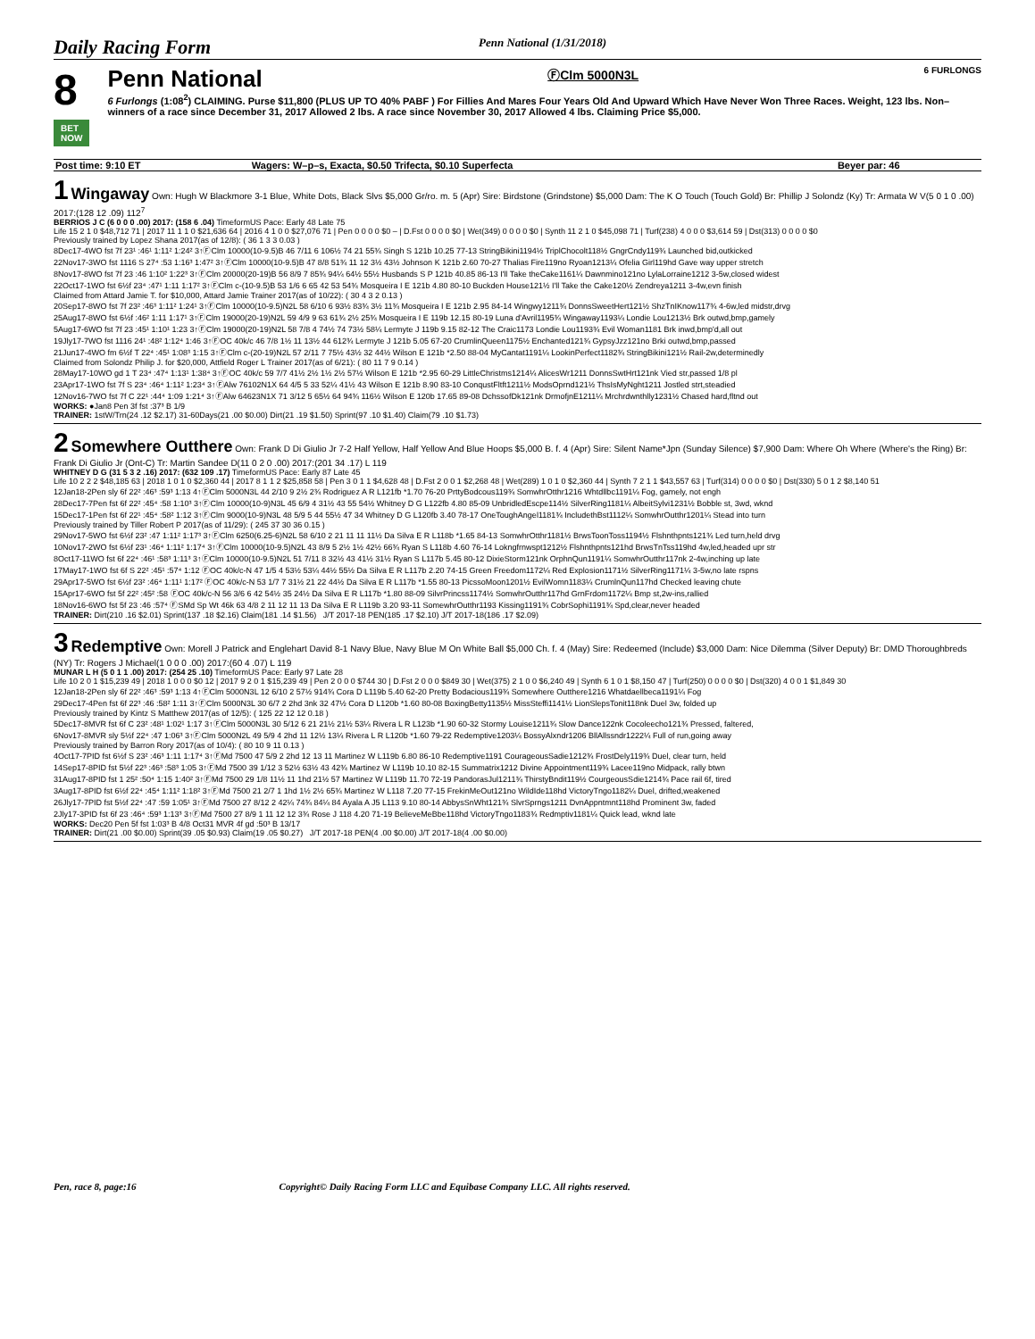Daily Racing Form Penn National (1/31/2018)
8
BET NOW
Penn National ⒻClm 5000N3L 6 FURLONGS
6 Furlongs (1:08<sup>2</sup>) CLAIMING. Purse $11,800 (PLUS UP TO 40% PABF ) For Fillies And Mares Four Years Old And Upward Which Have Never Won Three Races. Weight, 123 lbs. Non–winners of a race since December 31, 2017 Allowed 2 lbs. A race since November 30, 2017 Allowed 4 lbs. Claiming Price $5,000.
| Post time: 9:10 ET | Wagers: W–p–s, Exacta, $0.50 Trifecta, $0.10 Superfecta | Beyer par: 46 |
1 Wingaway Own: Hugh W Blackmore 3-1 Blue, White Dots, Black Slvs $5,000 Gr/ro. m. 5 (Apr) Sire: Birdstone (Grindstone) $5,000 Dam: The K O Touch (Touch Gold) Br: Phillip J Solondz (Ky) Tr: Armata W V(5 0 1 0 .00) 2017:(128 12 .09) 112<sup>7</sup>
BERRIOS J C (6 0 0 0 .00) 2017: (158 6 .04) TimeformUS Pace: Early 48 Late 75
Life 15 2 1 0 $48,712 71 | 2017 11 1 1 0 $21,636 64 | 2016 4 1 0 0 $27,076 71 | Pen 0 0 0 0 $0 – | D.Fst 0 0 0 0 $0 | Wet(349) 0 0 0 0 $0 | Synth 11 2 1 0 $45,098 71 | Turf(238) 4 0 0 0 $3,614 59 | Dst(313) 0 0 0 0 $0
Previously trained by Lopez Shana 2017(as of 12/8): ( 36 1 3 3 0.03 )
8Dec17-4WO fst 7f 23¹ :46¹ 1:11² 1:24² 3↑ⒻClm 10000(10-9.5)B 46 7/11 6 106½ 74 21 55¾ Singh S 121b 10.25 77-13 StringBikini1194½ TriplChocolt118½ GngrCndy119¾ Launched bid,outkicked
22Nov17-3WO fst 1116 S 27⁴ :53 1:16³ 1:47² 3↑ⒻClm 10000(10-9.5)B 47 8/8 51¾ 11 12 3½ 43½ Johnson K 121b 2.60 70-27 Thalias Fire119no Ryoan1213¼ Ofelia Girl119hd Gave way upper stretch
8Nov17-8WO fst 7f 23 :46 1:10² 1:22³ 3↑ⒻClm 20000(20-19)B 56 8/9 7 85¾ 94¼ 64½ 55½ Husbands S P 121b 40.85 86-13 I'll Take theCake1161¼ Dawnmino121no LylaLorraine1212 3-5w,closed widest
22Oct17-1WO fst 6½f 23⁴ :47¹ 1:11 1:17² 3↑ⒻClm c-(10-9.5)B 53 1/6 6 65 42 53 54¾ Mosqueira I E 121b 4.80 80-10 Buckden House121½ I'll Take the Cake120½ Zendreya1211 3-4w,evn finish
Claimed from Attard Jamie T. for $10,000, Attard Jamie Trainer 2017(as of 10/22): ( 30 4 3 2 0.13 )
20Sep17-8WO fst 7f 23² :46³ 1:11² 1:24¹ 3↑ⒻClm 10000(10-9.5)N2L 58 6/10 6 93½ 83¾ 3½ 11¾ Mosqueira I E 121b 2.95 84-14 Wingwy1211¾ DonnsSweetHert121½ ShzTnIKnow117¾ 4-6w,led midstr,drvg
25Aug17-8WO fst 6½f :46² 1:11 1:17¹ 3↑ⒻClm 19000(20-19)N2L 59 4/9 9 63 61¾ 2½ 25¾ Mosqueira I E 119b 12.15 80-19 Luna d'Avril1195¾ Wingaway1193¼ Londie Lou1213½ Brk outwd,bmp,gamely
5Aug17-6WO fst 7f 23 :45¹ 1:10¹ 1:23 3↑ⒻClm 19000(20-19)N2L 58 7/8 4 74½ 74 73½ 58¼ Lermyte J 119b 9.15 82-12 The Craic1173 Londie Lou1193¾ Evil Woman1181 Brk inwd,bmp'd,all out
19Jly17-7WO fst 1116 24¹ :48² 1:12⁴ 1:46 3↑ⒻOC 40k/c 46 7/8 1½ 11 13½ 44 612¾ Lermyte J 121b 5.05 67-20 CrumlinQueen1175½ Enchanted121¾ GypsyJzz121no Brki outwd,bmp,passed
21Jun17-4WO fm 6½f T 22⁴ :45¹ 1:08³ 1:15 3↑ⒻClm c-(20-19)N2L 57 2/11 7 75½ 43½ 32 44½ Wilson E 121b *2.50 88-04 MyCantat1191¼ LookinPerfect1182¾ StringBikini121½ Rail-2w,determinedly
Claimed from Solondz Philip J. for $20,000, Attfield Roger L Trainer 2017(as of 6/21): ( 80 11 7 9 0.14 )
28May17-10WO gd 1 T 23⁴ :47⁴ 1:13¹ 1:38⁴ 3↑ⒻOC 40k/c 59 7/7 41½ 2½ 1½ 2½ 57½ Wilson E 121b *2.95 60-29 LittleChristms1214¼ AlicesWr1211 DonnsSwtHrt121nk Vied str,passed 1/8 pl
23Apr17-1WO fst 7f S 23⁴ :46⁴ 1:11² 1:23⁴ 3↑ⒻAlw 76102N1X 64 4/5 5 33 52¼ 41½ 43 Wilson E 121b 8.90 83-10 ConqustFltft1211½ ModsOprnd121½ ThsIsMyNght1211 Jostled strt,steadied
12Nov16-7WO fst 7f C 22¹ :44⁴ 1:09 1:21⁴ 3↑ⒻAlw 64623N1X 71 3/12 5 65½ 64 94¾ 116½ Wilson E 120b 17.65 89-08 DchssofDk121nk DrmofjnE1211¼ Mrchrdwnthlly1231½ Chased hard,fltnd out
WORKS: ●Jan8 Pen 3f fst :37³ B 1/9
TRAINER: 1stW/Trn(24 .12 $2.17) 31-60Days(21 .00 $0.00) Dirt(21 .19 $1.50) Sprint(97 .10 $1.40) Claim(79 .10 $1.73)
2 Somewhere Outthere Own: Frank D Di Giulio Jr 7-2 Half Yellow, Half Yellow And Blue Hoops $5,000 B. f. 4 (Apr) Sire: Silent Name*Jpn (Sunday Silence) $7,900 Dam: Where Oh Where (Where's the Ring) Br: Frank Di Giulio Jr (Ont-C) Tr: Martin Sandee D(11 0 2 0 .00) 2017:(201 34 .17) L 119
WHITNEY D G (31 5 3 2 .16) 2017: (632 109 .17) TimeformUS Pace: Early 87 Late 45
Life 10 2 2 2 $48,185 63 | 2018 1 0 1 0 $2,360 44 | 2017 8 1 1 2 $25,858 58 | Pen 3 0 1 1 $4,628 48 | D.Fst 2 0 0 1 $2,268 48 | Wet(289) 1 0 1 0 $2,360 44 | Synth 7 2 1 1 $43,557 63 | Turf(314) 0 0 0 0 $0 | Dst(330) 5 0 1 2 $8,140 51
12Jan18-2Pen sly 6f 22² :46³ :59³ 1:13 4↑ⒻClm 5000N3L 44 2/10 9 2½ 2¾ Rodriguez A R L121fb *1.70 76-20 PrttyBodcous119¾ SomwhrOtthr1216 Whtdllbc1191¼ Fog, gamely, not engh
28Dec17-7Pen fst 6f 22² :45⁴ :58 1:10³ 3↑ⒻClm 10000(10-9)N3L 45 6/9 4 31½ 43 55 54½ Whitney D G L122fb 4.80 85-09 UnbridledEscpe114½ SilverRing1181¼ AlbeitSylvi1231½ Bobble st, 3wd, wknd
15Dec17-1Pen fst 6f 22¹ :45⁴ :58² 1:12 3↑ⒻClm 9000(10-9)N3L 48 5/9 5 44 55½ 47 34 Whitney D G L120fb 3.40 78-17 OneToughAngel1181¾ IncludethBst1112¼ SomwhrOutthr1201¼ Stead into turn
Previously trained by Tiller Robert P 2017(as of 11/29): ( 245 37 30 36 0.15 )
29Nov17-5WO fst 6½f 23² :47 1:11² 1:17³ 3↑ⒻClm 6250(6.25-6)N2L 58 6/10 2 21 11 11 11½ Da Silva E R L118b *1.65 84-13 SomwhrOtthr1181½ BrwsToonToss1194½ Flshnthpnts121¾ Led turn,held drvg
10Nov17-2WO fst 6½f 23¹ :46⁴ 1:11² 1:17⁴ 3↑ⒻClm 10000(10-9.5)N2L 43 8/9 5 2½ 1½ 42½ 66¾ Ryan S L118b 4.60 76-14 Lokngfrnwspt1212½ Flshnthpnts121hd BrwsTnTss119hd 4w,led,headed upr str
8Oct17-11WO fst 6f 22⁴ :46¹ :58³ 1:11³ 3↑ⒻClm 10000(10-9.5)N2L 51 7/11 8 32½ 43 41½ 31½ Ryan S L117b 5.45 80-12 DixieStorm121nk OrphnQun1191¼ SomwhrOutthr117nk 2-4w,inching up late
17May17-1WO fst 6f S 22² :45¹ :57⁴ 1:12 ⒻOC 40k/c-N 47 1/5 4 53½ 53¼ 44½ 55½ Da Silva E R L117b 2.20 74-15 Green Freedom1172¼ Red Explosion1171½ SilverRing1171¼ 3-5w,no late rspns
29Apr17-5WO fst 6½f 23² :46⁴ 1:11¹ 1:17² ⒻOC 40k/c-N 53 1/7 7 31½ 21 22 44½ Da Silva E R L117b *1.55 80-13 PicssoMoon1201½ EvilWomn1183¼ CrumlnQun117hd Checked leaving chute
15Apr17-6WO fst 5f 22² :45² :58 ⒻOC 40k/c-N 56 3/6 6 42 54½ 35 24½ Da Silva E R L117b *1.80 88-09 SilvrPrincss1174½ SomwhrOutthr117hd GrnFrdom1172¼ Bmp st,2w-ins,rallied
18Nov16-6WO fst 5f 23 :46 :57⁴ ⒻSMd Sp Wt 46k 63 4/8 2 11 12 11 13 Da Silva E R L119b 3.20 93-11 SomewhrOutthr1193 Kissing1191¾ CobrSophi1191¾ Spd,clear,never headed
TRAINER: Dirt(210 .16 $2.01) Sprint(137 .18 $2.16) Claim(181 .14 $1.56) J/T 2017-18 PEN(185 .17 $2.10) J/T 2017-18(186 .17 $2.09)
3 Redemptive Own: Morell J Patrick and Englehart David 8-1 Navy Blue, Navy Blue M On White Ball $5,000 Ch. f. 4 (May) Sire: Redeemed (Include) $3,000 Dam: Nice Dilemma (Silver Deputy) Br: DMD Thoroughbreds (NY) Tr: Rogers J Michael(1 0 0 0 .00) 2017:(60 4 .07) L 119
MUNAR L H (5 0 1 1 .00) 2017: (254 25 .10) TimeformUS Pace: Early 97 Late 28
Life 10 2 0 1 $15,239 49 | 2018 1 0 0 0 $0 12 | 2017 9 2 0 1 $15,239 49 | Pen 2 0 0 0 $744 30 | D.Fst 2 0 0 0 $849 30 | Wet(375) 2 1 0 0 $6,240 49 | Synth 6 1 0 1 $8,150 47 | Turf(250) 0 0 0 0 $0 | Dst(320) 4 0 0 1 $1,849 30
12Jan18-2Pen sly 6f 22² :46³ :59³ 1:13 4↑ⒻClm 5000N3L 12 6/10 2 57½ 914¾ Cora D L119b 5.40 62-20 Pretty Bodacious119¾ Somewhere Outthere1216 Whatdaellbeca1191¼ Fog
29Dec17-4Pen fst 6f 22³ :46 :58² 1:11 3↑ⒻClm 5000N3L 30 6/7 2 2hd 3nk 32 47½ Cora D L120b *1.60 80-08 BoxingBetty1135½ MissSteffi1141½ LionSlepsTonit118nk Duel 3w, folded up
Previously trained by Kintz S Matthew 2017(as of 12/5): ( 125 22 12 12 0.18 )
5Dec17-8MVR fst 6f C 23² :48¹ 1:02¹ 1:17 3↑ⒻClm 5000N3L 30 5/12 6 21 21½ 21½ 53¼ Rivera L R L123b *1.90 60-32 Stormy Louise1211¾ Slow Dance122nk Cocoleecho121¾ Pressed, faltered,
6Nov17-8MVR sly 5½f 22⁴ :47 1:06³ 3↑ⒻClm 5000N2L 49 5/9 4 2hd 11 12½ 13¼ Rivera L R L120b *1.60 79-22 Redemptive1203¼ BossyAlxndr1206 BllAllssndr1222¼ Full of run,going away
Previously trained by Barron Rory 2017(as of 10/4): ( 80 10 9 11 0.13 )
4Oct17-7PID fst 6½f S 23² :46³ 1:11 1:17⁴ 3↑ⒻMd 7500 47 5/9 2 2hd 12 13 11 Martinez W L119b 6.80 86-10 Redemptive1191 CourageousSadie1212¾ FrostDely119¾ Duel, clear turn, held
14Sep17-8PID fst 5½f 22³ :46³ :58³ 1:05 3↑ⒻMd 7500 39 1/12 3 52½ 63½ 43 42¾ Martinez W L119b 10.10 82-15 Summatrix1212 Divine Appointment119¾ Lacee119no Midpack, rally btwn
31Aug17-8PID fst 1 25² :50⁴ 1:15 1:40² 3↑ⒻMd 7500 29 1/8 11½ 11 1hd 21½ 57 Martinez W L119b 11.70 72-19 PandorasJul1211¾ ThirstyBndit119½ CourgeousSdie1214¾ Pace rail 6f, tired
3Aug17-8PID fst 6½f 22⁴ :45⁴ 1:11² 1:18² 3↑ⒻMd 7500 21 2/7 1 1hd 1½ 2½ 65¾ Martinez W L118 7.20 77-15 FrekinMeOut121no WildIde118hd VictoryTngo1182¼ Duel, drifted,weakened
26Jly17-7PID fst 5½f 22⁴ :47 :59 1:05¹ 3↑ⒻMd 7500 27 8/12 2 42¼ 74¾ 84¼ 84 Ayala A J5 L113 9.10 80-14 AbbysSnWht121¾ SlvrSprngs1211 DvnAppntmnt118hd Prominent 3w, faded
2Jly17-3PID fst 6f 23 :46⁴ :59³ 1:13³ 3↑ⒻMd 7500 27 8/9 1 11 12 12 3¾ Rose J 118 4.20 71-19 BelieveMeBbe118hd VictoryTngo1183¾ Redmptiv1181¼ Quick lead, wknd late
WORKS: Dec20 Pen 5f fst 1:03³ B 4/8 Oct31 MVR 4f gd :50³ B 13/17
TRAINER: Dirt(21 .00 $0.00) Sprint(39 .05 $0.93) Claim(19 .05 $0.27) J/T 2017-18 PEN(4 .00 $0.00) J/T 2017-18(4 .00 $0.00)
Pen, race 8, page:16 Copyright© Daily Racing Form LLC and Equibase Company LLC. All rights reserved.